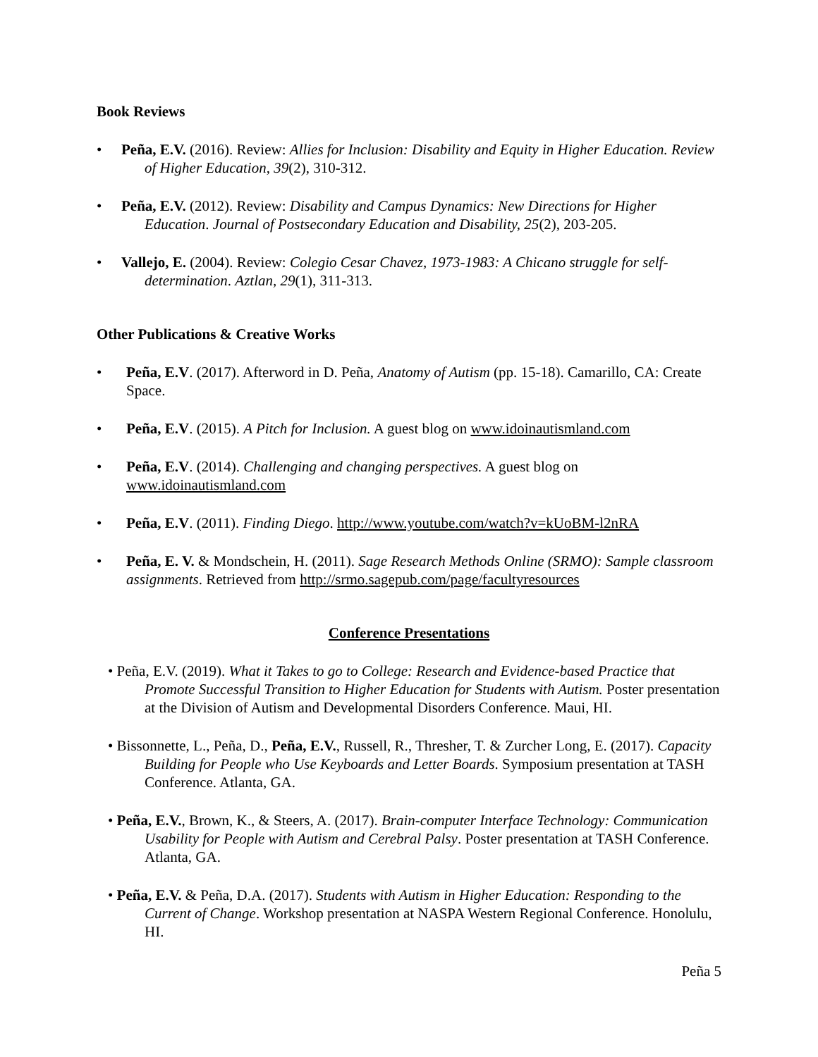Book Reviews
• Peña, E.V. (2016). Review: Allies for Inclusion: Disability and Equity in Higher Education. Review of Higher Education, 39(2), 310-312.
• Peña, E.V. (2012). Review: Disability and Campus Dynamics: New Directions for Higher Education. Journal of Postsecondary Education and Disability, 25(2), 203-205.
• Vallejo, E. (2004). Review: Colegio Cesar Chavez, 1973-1983: A Chicano struggle for self-determination. Aztlan, 29(1), 311-313.
Other Publications & Creative Works
• Peña, E.V. (2017). Afterword in D. Peña, Anatomy of Autism (pp. 15-18). Camarillo, CA: Create Space.
• Peña, E.V. (2015). A Pitch for Inclusion. A guest blog on www.idoinautismland.com
• Peña, E.V. (2014). Challenging and changing perspectives. A guest blog on www.idoinautismland.com
• Peña, E.V. (2011). Finding Diego. http://www.youtube.com/watch?v=kUoBM-l2nRA
• Peña, E. V. & Mondschein, H. (2011). Sage Research Methods Online (SRMO): Sample classroom assignments. Retrieved from http://srmo.sagepub.com/page/facultyresources
Conference Presentations
• Peña, E.V. (2019). What it Takes to go to College: Research and Evidence-based Practice that Promote Successful Transition to Higher Education for Students with Autism. Poster presentation at the Division of Autism and Developmental Disorders Conference. Maui, HI.
• Bissonnette, L., Peña, D., Peña, E.V., Russell, R., Thresher, T. & Zurcher Long, E. (2017). Capacity Building for People who Use Keyboards and Letter Boards. Symposium presentation at TASH Conference. Atlanta, GA.
• Peña, E.V., Brown, K., & Steers, A. (2017). Brain-computer Interface Technology: Communication Usability for People with Autism and Cerebral Palsy. Poster presentation at TASH Conference. Atlanta, GA.
• Peña, E.V. & Peña, D.A. (2017). Students with Autism in Higher Education: Responding to the Current of Change. Workshop presentation at NASPA Western Regional Conference. Honolulu, HI.
Peña 5